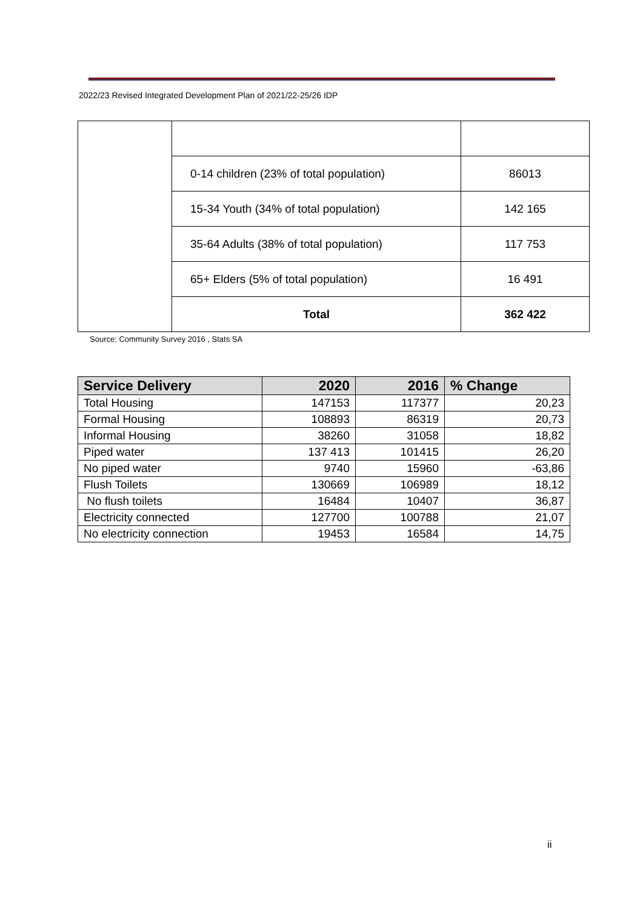2022/23 Revised Integrated Development Plan of 2021/22-25/26 IDP
| | 0-14 children (23% of total population) | 86013 |
| | 15-34 Youth (34% of total population) | 142 165 |
| | 35-64 Adults (38% of total population) | 117 753 |
| | 65+ Elders (5% of total population) | 16 491 |
| | Total | 362 422 |
Source: Community Survey 2016 , Stats SA
| Service Delivery | 2020 | 2016 | % Change |
| --- | --- | --- | --- |
| Total Housing | 147153 | 117377 | 20,23 |
| Formal Housing | 108893 | 86319 | 20,73 |
| Informal Housing | 38260 | 31058 | 18,82 |
| Piped water | 137 413 | 101415 | 26,20 |
| No piped water | 9740 | 15960 | -63,86 |
| Flush Toilets | 130669 | 106989 | 18,12 |
| No flush toilets | 16484 | 10407 | 36,87 |
| Electricity connected | 127700 | 100788 | 21,07 |
| No electricity connection | 19453 | 16584 | 14,75 |
ii